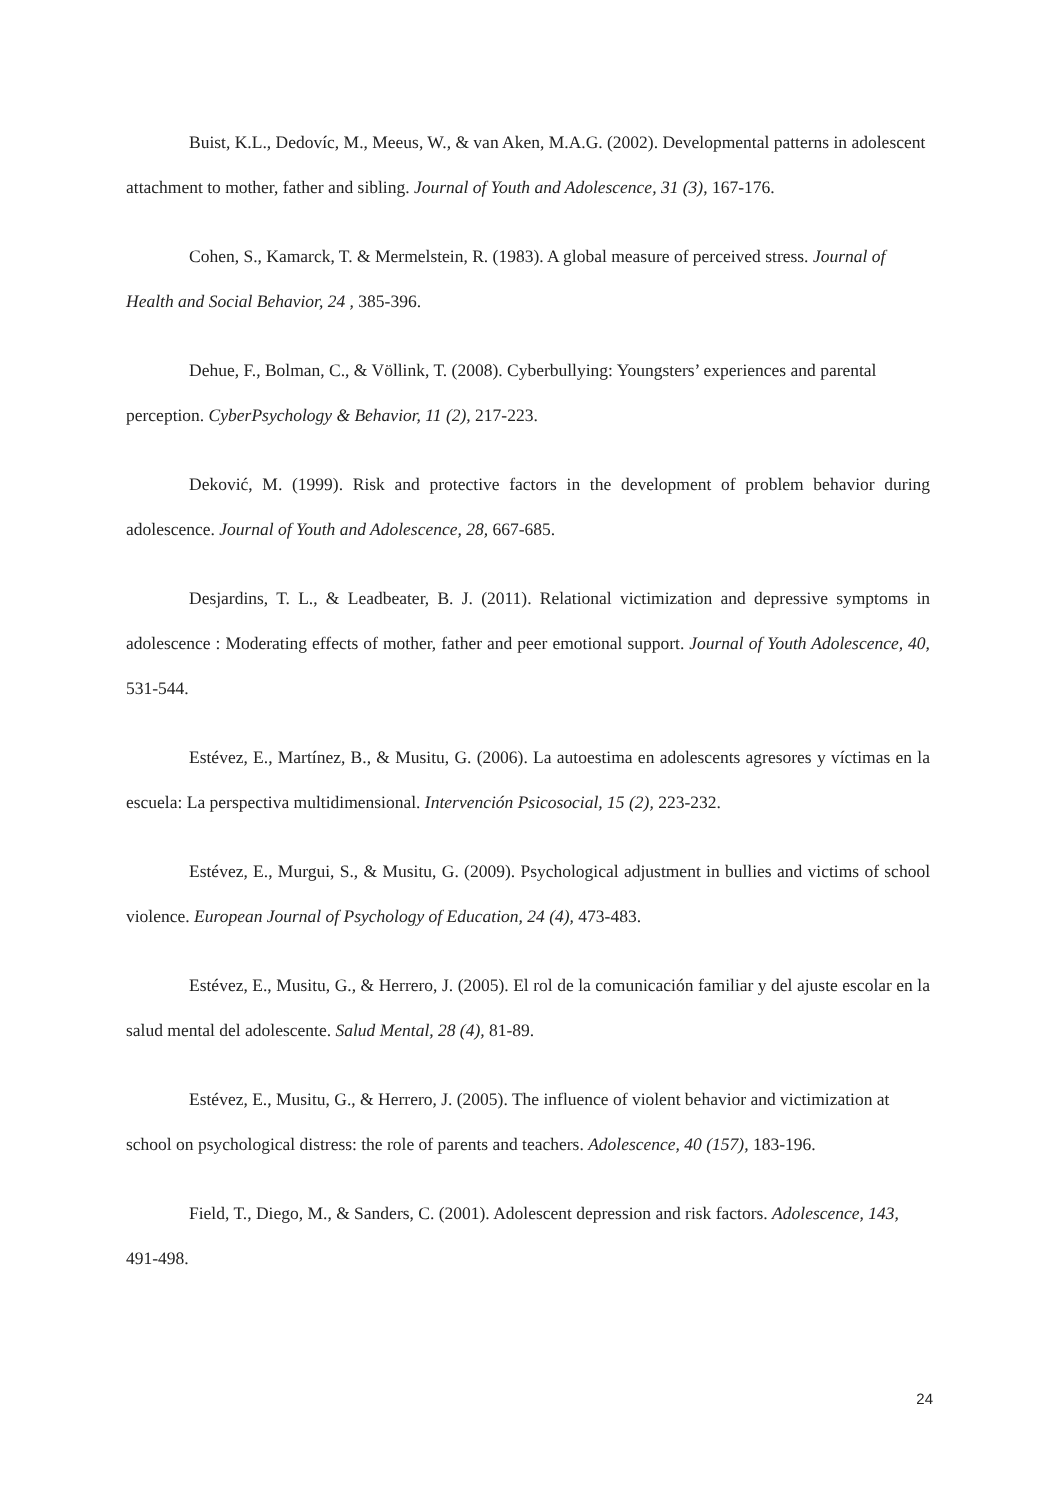Buist, K.L., Dedovíc, M., Meeus, W., & van Aken, M.A.G. (2002). Developmental patterns in adolescent attachment to mother, father and sibling. Journal of Youth and Adolescence, 31 (3), 167-176.
Cohen, S., Kamarck, T. & Mermelstein, R. (1983). A global measure of perceived stress. Journal of Health and Social Behavior, 24 , 385-396.
Dehue, F., Bolman, C., & Völlink, T. (2008). Cyberbullying: Youngsters’ experiences and parental perception. CyberPsychology & Behavior, 11 (2), 217-223.
Deković, M. (1999). Risk and protective factors in the development of problem behavior during adolescence. Journal of Youth and Adolescence, 28, 667-685.
Desjardins, T. L., & Leadbeater, B. J. (2011). Relational victimization and depressive symptoms in adolescence : Moderating effects of mother, father and peer emotional support. Journal of Youth Adolescence, 40, 531-544.
Estévez, E., Martínez, B., & Musitu, G. (2006). La autoestima en adolescents agresores y víctimas en la escuela: La perspectiva multidimensional. Intervención Psicosocial, 15 (2), 223-232.
Estévez, E., Murgui, S., & Musitu, G. (2009). Psychological adjustment in bullies and victims of school violence. European Journal of Psychology of Education, 24 (4), 473-483.
Estévez, E., Musitu, G., & Herrero, J. (2005). El rol de la comunicación familiar y del ajuste escolar en la salud mental del adolescente. Salud Mental, 28 (4), 81-89.
Estévez, E., Musitu, G., & Herrero, J. (2005). The influence of violent behavior and victimization at school on psychological distress: the role of parents and teachers. Adolescence, 40 (157), 183-196.
Field, T., Diego, M., & Sanders, C. (2001). Adolescent depression and risk factors. Adolescence, 143, 491-498.
24